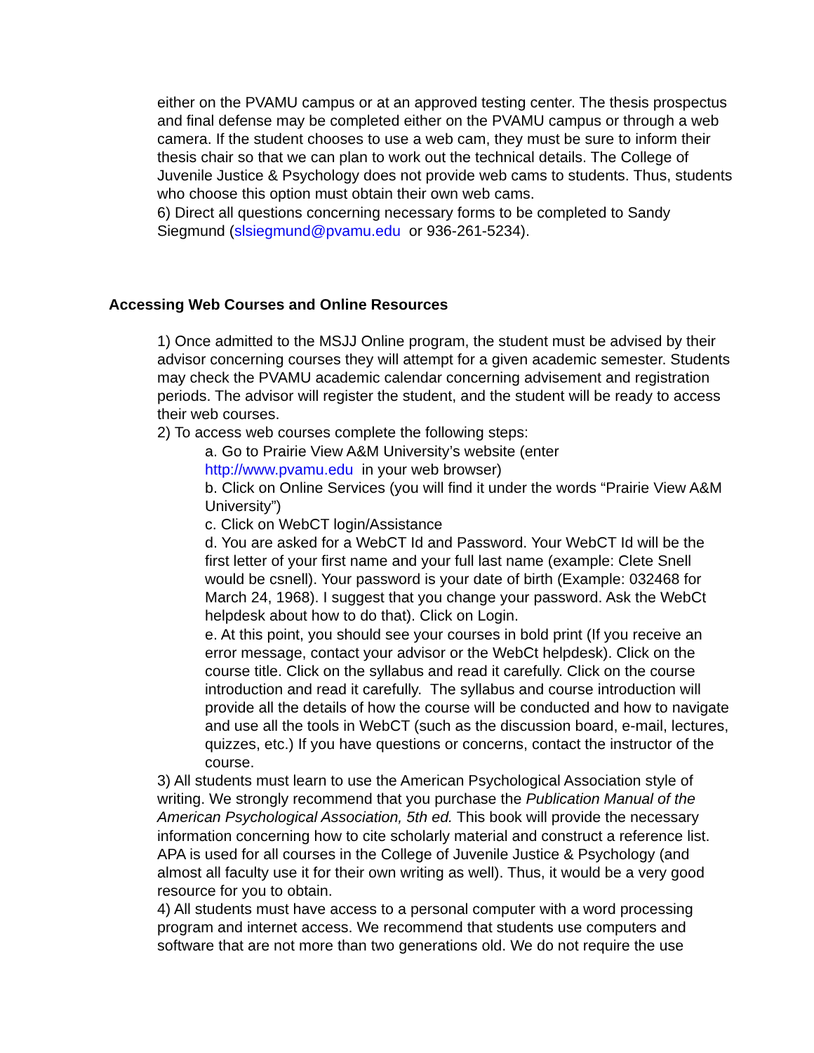either on the PVAMU campus or at an approved testing center. The thesis prospectus and final defense may be completed either on the PVAMU campus or through a web camera. If the student chooses to use a web cam, they must be sure to inform their thesis chair so that we can plan to work out the technical details. The College of Juvenile Justice & Psychology does not provide web cams to students. Thus, students who choose this option must obtain their own web cams.
6) Direct all questions concerning necessary forms to be completed to Sandy Siegmund (slsiegmund@pvamu.edu or 936-261-5234).
Accessing Web Courses and Online Resources
1) Once admitted to the MSJJ Online program, the student must be advised by their advisor concerning courses they will attempt for a given academic semester. Students may check the PVAMU academic calendar concerning advisement and registration periods. The advisor will register the student, and the student will be ready to access their web courses.
2) To access web courses complete the following steps:
a. Go to Prairie View A&M University’s website (enter
http://www.pvamu.edu in your web browser)
b. Click on Online Services (you will find it under the words “Prairie View A&M University”)
c. Click on WebCT login/Assistance
d. You are asked for a WebCT Id and Password. Your WebCT Id will be the first letter of your first name and your full last name (example: Clete Snell would be csnell). Your password is your date of birth (Example: 032468 for March 24, 1968). I suggest that you change your password. Ask the WebCt helpdesk about how to do that). Click on Login.
e. At this point, you should see your courses in bold print (If you receive an error message, contact your advisor or the WebCt helpdesk). Click on the course title. Click on the syllabus and read it carefully. Click on the course introduction and read it carefully. The syllabus and course introduction will provide all the details of how the course will be conducted and how to navigate and use all the tools in WebCT (such as the discussion board, e-mail, lectures, quizzes, etc.) If you have questions or concerns, contact the instructor of the course.
3) All students must learn to use the American Psychological Association style of writing. We strongly recommend that you purchase the Publication Manual of the American Psychological Association, 5th ed. This book will provide the necessary information concerning how to cite scholarly material and construct a reference list. APA is used for all courses in the College of Juvenile Justice & Psychology (and almost all faculty use it for their own writing as well). Thus, it would be a very good resource for you to obtain.
4) All students must have access to a personal computer with a word processing program and internet access. We recommend that students use computers and software that are not more than two generations old. We do not require the use